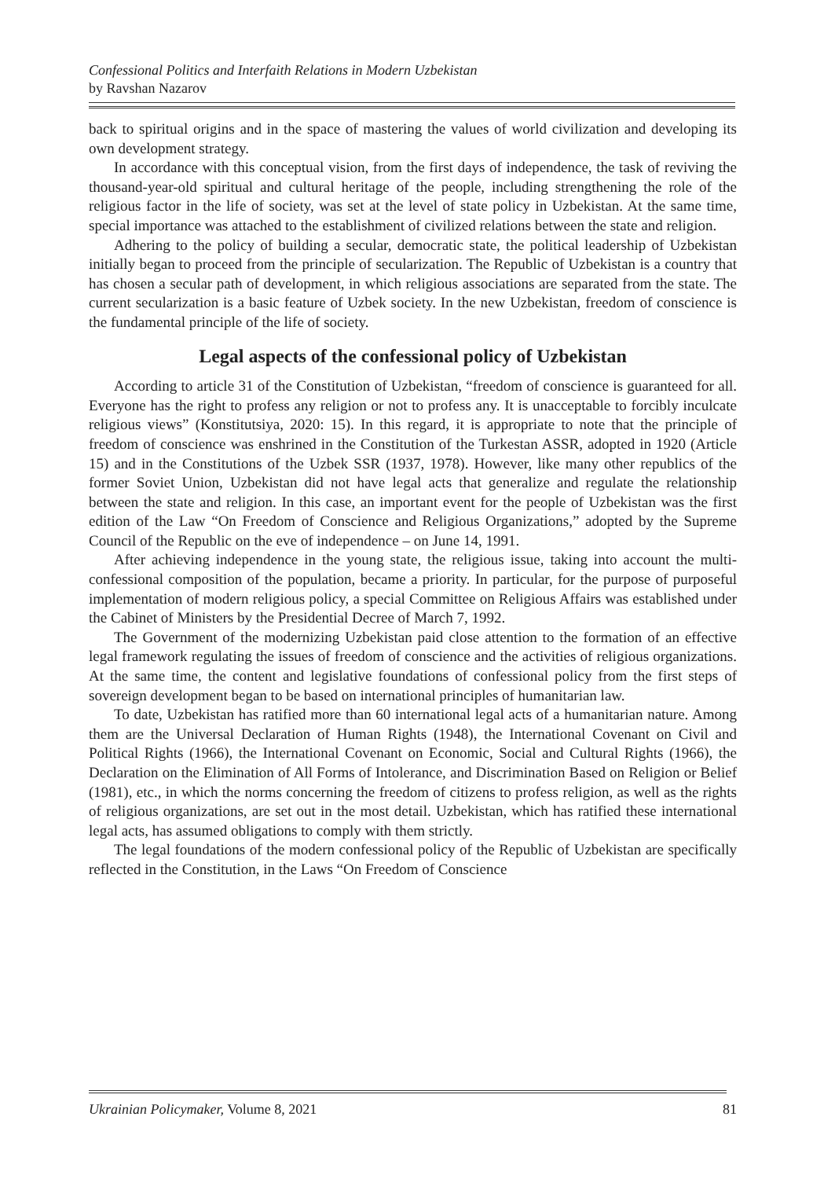Confessional Politics and Interfaith Relations in Modern Uzbekistan
by Ravshan Nazarov
back to spiritual origins and in the space of mastering the values of world civilization and developing its own development strategy.
In accordance with this conceptual vision, from the first days of independence, the task of reviving the thousand-year-old spiritual and cultural heritage of the people, including strengthening the role of the religious factor in the life of society, was set at the level of state policy in Uzbekistan. At the same time, special importance was attached to the establishment of civilized relations between the state and religion.
Adhering to the policy of building a secular, democratic state, the political leadership of Uzbekistan initially began to proceed from the principle of secularization. The Republic of Uzbekistan is a country that has chosen a secular path of development, in which religious associations are separated from the state. The current secularization is a basic feature of Uzbek society. In the new Uzbekistan, freedom of conscience is the fundamental principle of the life of society.
Legal aspects of the confessional policy of Uzbekistan
According to article 31 of the Constitution of Uzbekistan, “freedom of conscience is guaranteed for all. Everyone has the right to profess any religion or not to profess any. It is unacceptable to forcibly inculcate religious views” (Konstitutsiya, 2020: 15). In this regard, it is appropriate to note that the principle of freedom of conscience was enshrined in the Constitution of the Turkestan ASSR, adopted in 1920 (Article 15) and in the Constitutions of the Uzbek SSR (1937, 1978). However, like many other republics of the former Soviet Union, Uzbekistan did not have legal acts that generalize and regulate the relationship between the state and religion. In this case, an important event for the people of Uzbekistan was the first edition of the Law “On Freedom of Conscience and Religious Organizations,” adopted by the Supreme Council of the Republic on the eve of independence – on June 14, 1991.
After achieving independence in the young state, the religious issue, taking into account the multi-confessional composition of the population, became a priority. In particular, for the purpose of purposeful implementation of modern religious policy, a special Committee on Religious Affairs was established under the Cabinet of Ministers by the Presidential Decree of March 7, 1992.
The Government of the modernizing Uzbekistan paid close attention to the formation of an effective legal framework regulating the issues of freedom of conscience and the activities of religious organizations. At the same time, the content and legislative foundations of confessional policy from the first steps of sovereign development began to be based on international principles of humanitarian law.
To date, Uzbekistan has ratified more than 60 international legal acts of a humanitarian nature. Among them are the Universal Declaration of Human Rights (1948), the International Covenant on Civil and Political Rights (1966), the International Covenant on Economic, Social and Cultural Rights (1966), the Declaration on the Elimination of All Forms of Intolerance, and Discrimination Based on Religion or Belief (1981), etc., in which the norms concerning the freedom of citizens to profess religion, as well as the rights of religious organizations, are set out in the most detail. Uzbekistan, which has ratified these international legal acts, has assumed obligations to comply with them strictly.
The legal foundations of the modern confessional policy of the Republic of Uzbekistan are specifically reflected in the Constitution, in the Laws “On Freedom of Conscience
Ukrainian Policymaker, Volume 8, 2021 81